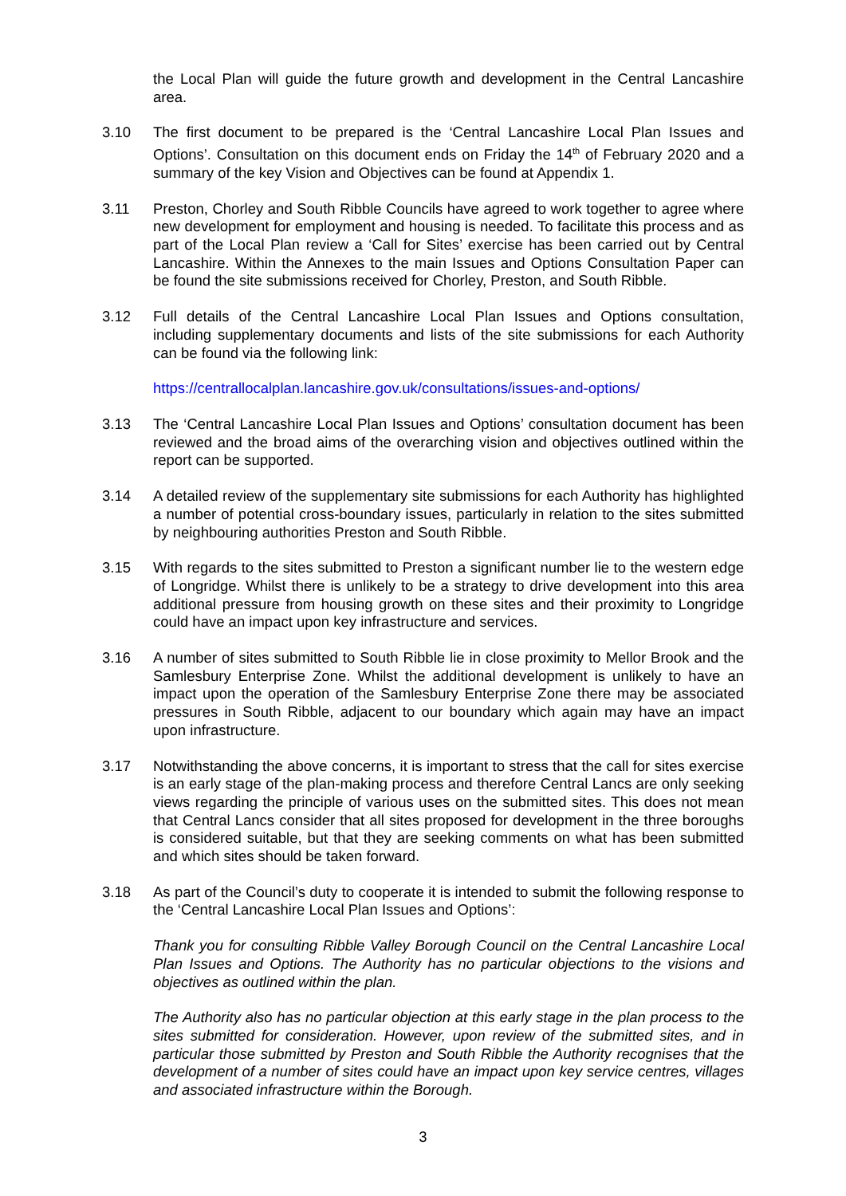the Local Plan will guide the future growth and development in the Central Lancashire area.
3.10 The first document to be prepared is the ‘Central Lancashire Local Plan Issues and Options’. Consultation on this document ends on Friday the 14<sup>th</sup> of February 2020 and a summary of the key Vision and Objectives can be found at Appendix 1.
3.11 Preston, Chorley and South Ribble Councils have agreed to work together to agree where new development for employment and housing is needed. To facilitate this process and as part of the Local Plan review a ‘Call for Sites’ exercise has been carried out by Central Lancashire. Within the Annexes to the main Issues and Options Consultation Paper can be found the site submissions received for Chorley, Preston, and South Ribble.
3.12 Full details of the Central Lancashire Local Plan Issues and Options consultation, including supplementary documents and lists of the site submissions for each Authority can be found via the following link:
https://centrallocalplan.lancashire.gov.uk/consultations/issues-and-options/
3.13 The ‘Central Lancashire Local Plan Issues and Options’ consultation document has been reviewed and the broad aims of the overarching vision and objectives outlined within the report can be supported.
3.14 A detailed review of the supplementary site submissions for each Authority has highlighted a number of potential cross-boundary issues, particularly in relation to the sites submitted by neighbouring authorities Preston and South Ribble.
3.15 With regards to the sites submitted to Preston a significant number lie to the western edge of Longridge. Whilst there is unlikely to be a strategy to drive development into this area additional pressure from housing growth on these sites and their proximity to Longridge could have an impact upon key infrastructure and services.
3.16 A number of sites submitted to South Ribble lie in close proximity to Mellor Brook and the Samlesbury Enterprise Zone. Whilst the additional development is unlikely to have an impact upon the operation of the Samlesbury Enterprise Zone there may be associated pressures in South Ribble, adjacent to our boundary which again may have an impact upon infrastructure.
3.17 Notwithstanding the above concerns, it is important to stress that the call for sites exercise is an early stage of the plan-making process and therefore Central Lancs are only seeking views regarding the principle of various uses on the submitted sites. This does not mean that Central Lancs consider that all sites proposed for development in the three boroughs is considered suitable, but that they are seeking comments on what has been submitted and which sites should be taken forward.
3.18 As part of the Council’s duty to cooperate it is intended to submit the following response to the ‘Central Lancashire Local Plan Issues and Options’:
Thank you for consulting Ribble Valley Borough Council on the Central Lancashire Local Plan Issues and Options. The Authority has no particular objections to the visions and objectives as outlined within the plan.
The Authority also has no particular objection at this early stage in the plan process to the sites submitted for consideration. However, upon review of the submitted sites, and in particular those submitted by Preston and South Ribble the Authority recognises that the development of a number of sites could have an impact upon key service centres, villages and associated infrastructure within the Borough.
3